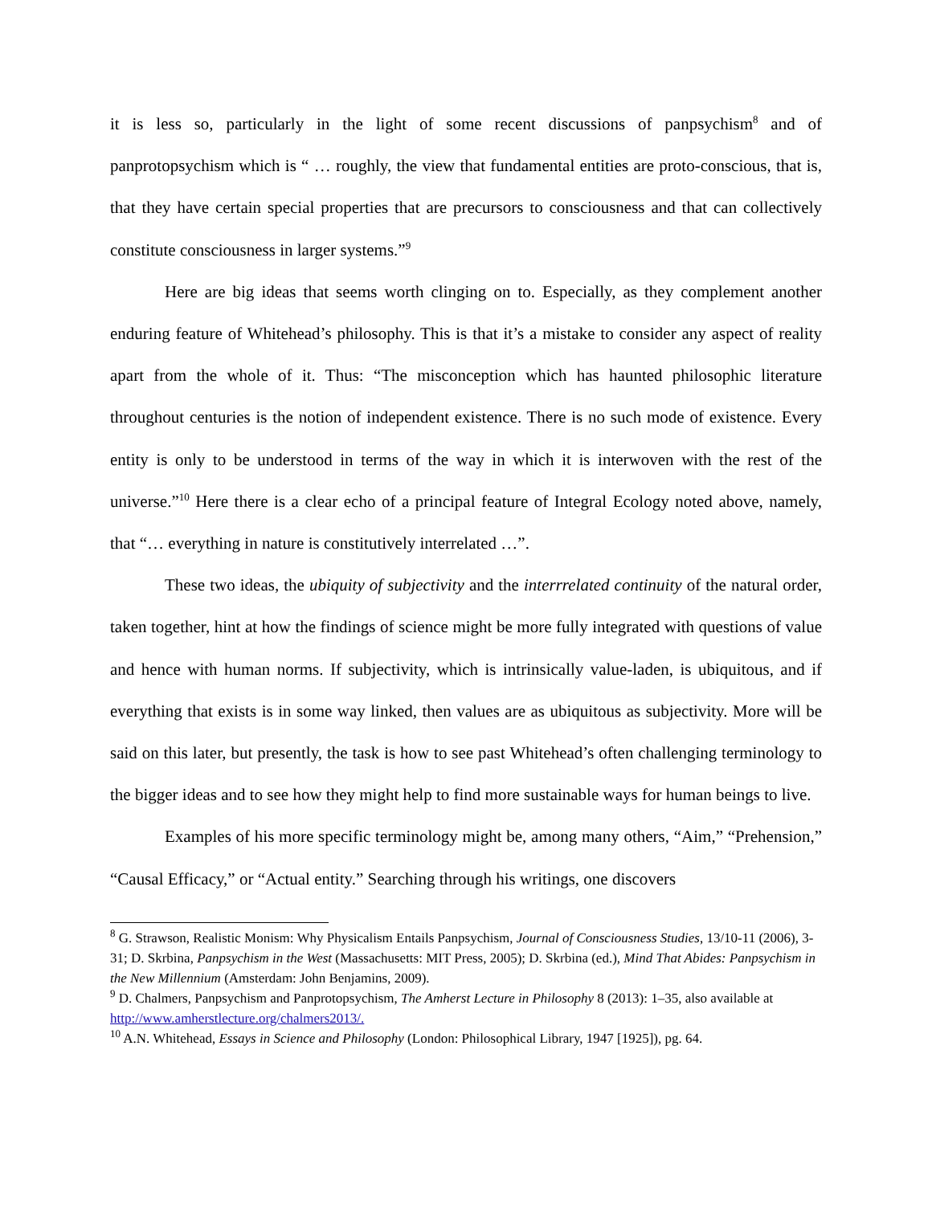it is less so, particularly in the light of some recent discussions of panpsychism<sup>8</sup> and of panprotopsychism which is “ … roughly, the view that fundamental entities are proto-conscious, that is, that they have certain special properties that are precursors to consciousness and that can collectively constitute consciousness in larger systems.”<sup>9</sup>
Here are big ideas that seems worth clinging on to. Especially, as they complement another enduring feature of Whitehead’s philosophy. This is that it’s a mistake to consider any aspect of reality apart from the whole of it. Thus: “The misconception which has haunted philosophic literature throughout centuries is the notion of independent existence. There is no such mode of existence. Every entity is only to be understood in terms of the way in which it is interwoven with the rest of the universe.”<sup>10</sup> Here there is a clear echo of a principal feature of Integral Ecology noted above, namely, that “… everything in nature is constitutively interrelated …”.
These two ideas, the ubiquity of subjectivity and the interrrelated continuity of the natural order, taken together, hint at how the findings of science might be more fully integrated with questions of value and hence with human norms. If subjectivity, which is intrinsically value-laden, is ubiquitous, and if everything that exists is in some way linked, then values are as ubiquitous as subjectivity. More will be said on this later, but presently, the task is how to see past Whitehead’s often challenging terminology to the bigger ideas and to see how they might help to find more sustainable ways for human beings to live.
Examples of his more specific terminology might be, among many others, “Aim,” “Prehension,” “Causal Efficacy,” or “Actual entity.” Searching through his writings, one discovers
<sup>8</sup> G. Strawson, Realistic Monism: Why Physicalism Entails Panpsychism, Journal of Consciousness Studies, 13/10-11 (2006), 3-31; D. Skrbina, Panpsychism in the West (Massachusetts: MIT Press, 2005); D. Skrbina (ed.), Mind That Abides: Panpsychism in the New Millennium (Amsterdam: John Benjamins, 2009).
<sup>9</sup> D. Chalmers, Panpsychism and Panprotopsychism, The Amherst Lecture in Philosophy 8 (2013): 1–35, also available at http://www.amherstlecture.org/chalmers2013/.
<sup>10</sup> A.N. Whitehead, Essays in Science and Philosophy (London: Philosophical Library, 1947 [1925]), pg. 64.